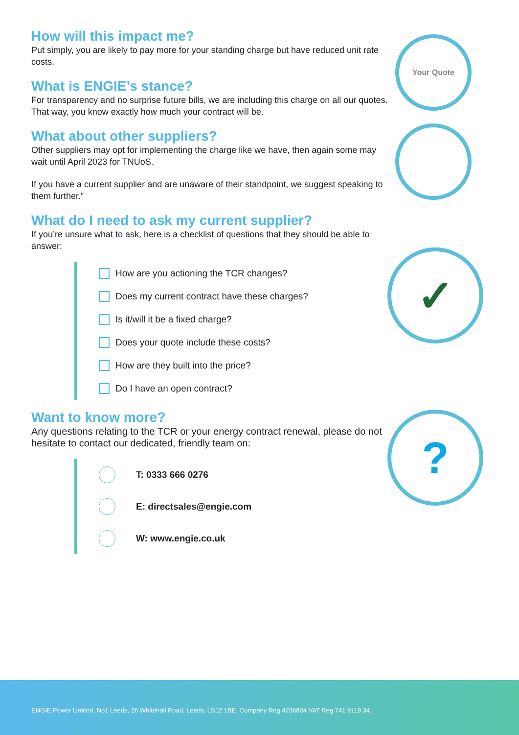How will this impact me?
Put simply, you are likely to pay more for your standing charge but have reduced unit rate costs.
What is ENGIE’s stance?
For transparency and no surprise future bills, we are including this charge on all our quotes. That way, you know exactly how much your contract will be.
What about other suppliers?
Other suppliers may opt for implementing the charge like we have, then again some may wait until April 2023 for TNUoS.
If you have a current supplier and are unaware of their standpoint, we suggest speaking to them further.”
What do I need to ask my current supplier?
If you’re unsure what to ask, here is a checklist of questions that they should be able to answer:
How are you actioning the TCR changes?
Does my current contract have these charges?
Is it/will it be a fixed charge?
Does your quote include these costs?
How are they built into the price?
Do I have an open contract?
Want to know more?
Any questions relating to the TCR or your energy contract renewal, please do not hesitate to contact our dedicated, friendly team on:
T: 0333 666 0276
E: directsales@engie.com
W: www.engie.co.uk
Your Quote
✓
?
ENGIE Power Limited, No1 Leeds, 26 Whitehall Road, Leeds, LS12 1BE. Company Reg 4236804 VAT Reg 741 9119 34.